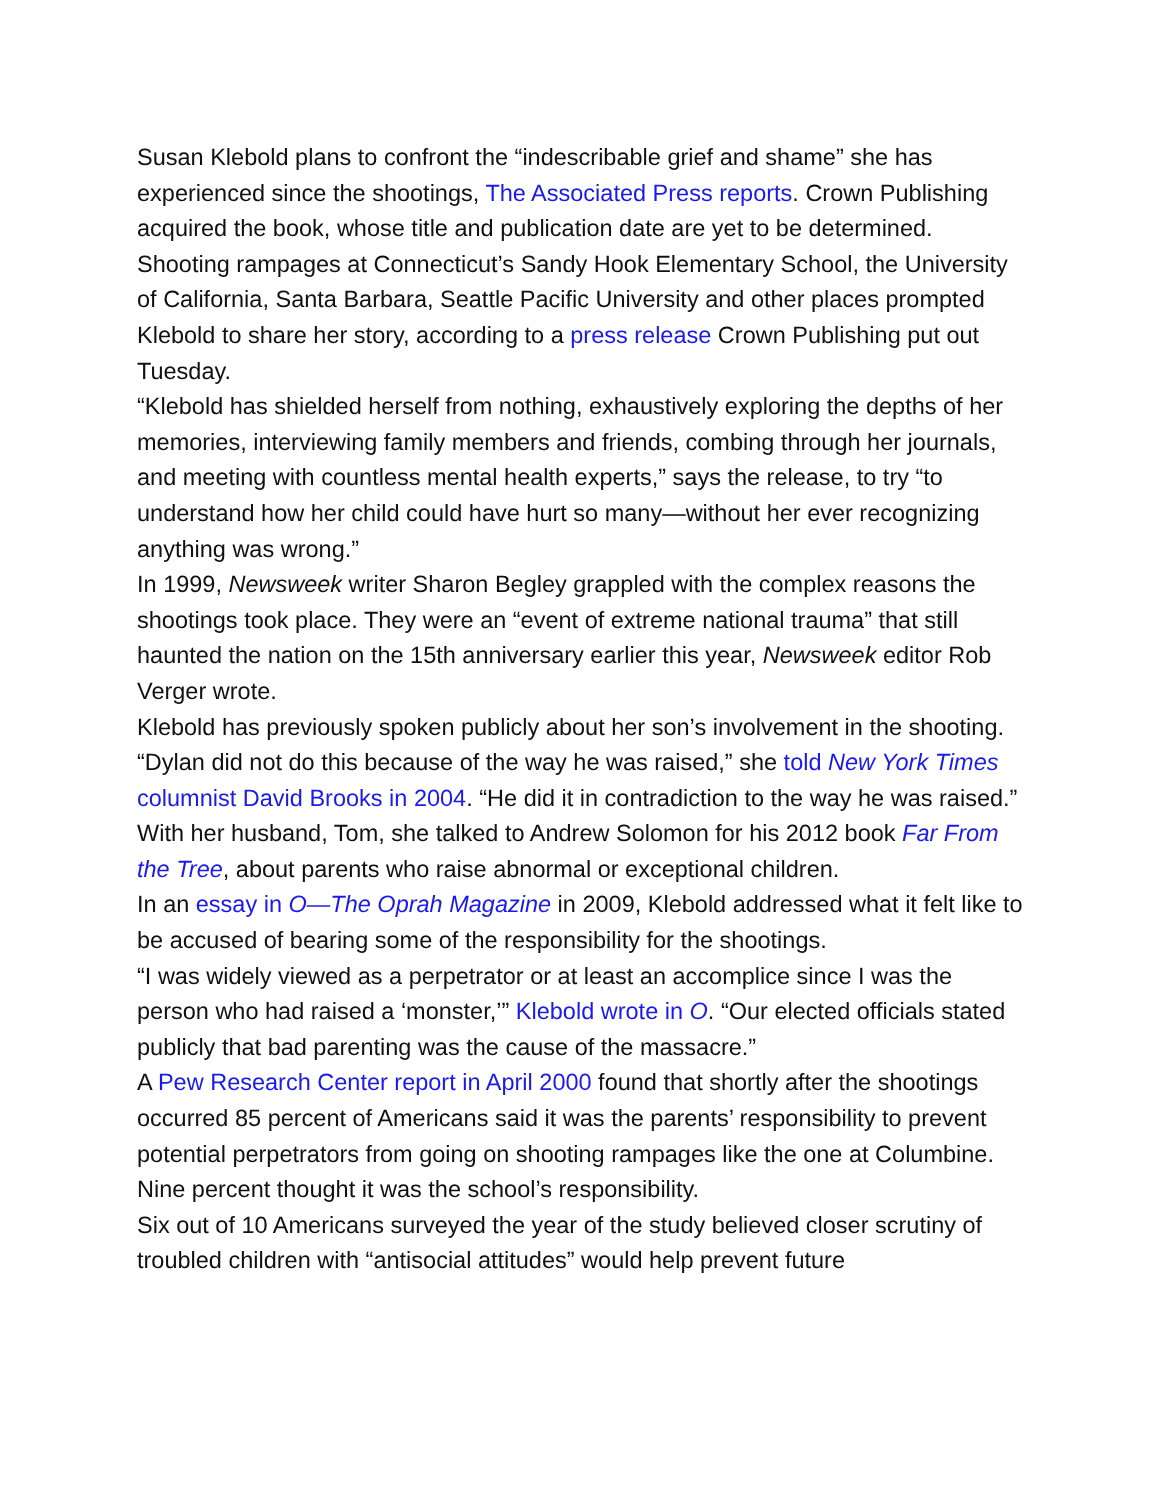Susan Klebold plans to confront the “indescribable grief and shame” she has experienced since the shootings, The Associated Press reports. Crown Publishing acquired the book, whose title and publication date are yet to be determined.
Shooting rampages at Connecticut’s Sandy Hook Elementary School, the University of California, Santa Barbara, Seattle Pacific University and other places prompted Klebold to share her story, according to a press release Crown Publishing put out Tuesday.
“Klebold has shielded herself from nothing, exhaustively exploring the depths of her memories, interviewing family members and friends, combing through her journals, and meeting with countless mental health experts,” says the release, to try “to understand how her child could have hurt so many—without her ever recognizing anything was wrong.”
In 1999, Newsweek writer Sharon Begley grappled with the complex reasons the shootings took place. They were an “event of extreme national trauma” that still haunted the nation on the 15th anniversary earlier this year, Newsweek editor Rob Verger wrote.
Klebold has previously spoken publicly about her son’s involvement in the shooting. “Dylan did not do this because of the way he was raised,” she told New York Times columnist David Brooks in 2004. “He did it in contradiction to the way he was raised.”
With her husband, Tom, she talked to Andrew Solomon for his 2012 book Far From the Tree, about parents who raise abnormal or exceptional children.
In an essay in O—The Oprah Magazine in 2009, Klebold addressed what it felt like to be accused of bearing some of the responsibility for the shootings.
“I was widely viewed as a perpetrator or at least an accomplice since I was the person who had raised a ‘monster,’” Klebold wrote in O. “Our elected officials stated publicly that bad parenting was the cause of the massacre.”
A Pew Research Center report in April 2000 found that shortly after the shootings occurred 85 percent of Americans said it was the parents’ responsibility to prevent potential perpetrators from going on shooting rampages like the one at Columbine. Nine percent thought it was the school’s responsibility.
Six out of 10 Americans surveyed the year of the study believed closer scrutiny of troubled children with “antisocial attitudes” would help prevent future